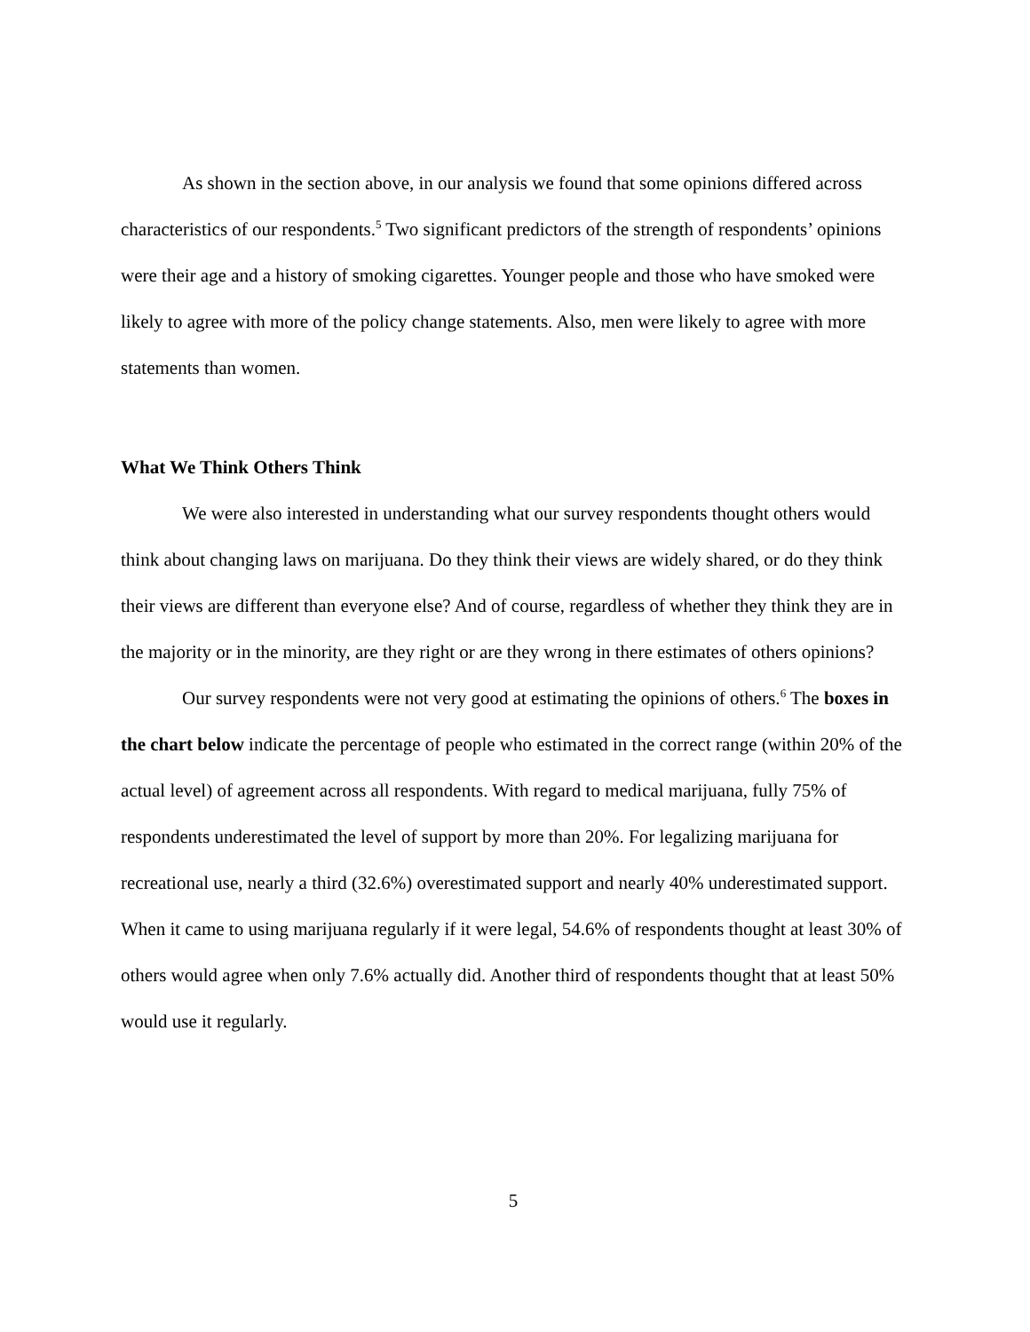As shown in the section above, in our analysis we found that some opinions differed across characteristics of our respondents.<sup>5</sup> Two significant predictors of the strength of respondents’ opinions were their age and a history of smoking cigarettes. Younger people and those who have smoked were likely to agree with more of the policy change statements. Also, men were likely to agree with more statements than women.
What We Think Others Think
We were also interested in understanding what our survey respondents thought others would think about changing laws on marijuana. Do they think their views are widely shared, or do they think their views are different than everyone else? And of course, regardless of whether they think they are in the majority or in the minority, are they right or are they wrong in there estimates of others opinions?
Our survey respondents were not very good at estimating the opinions of others.<sup>6</sup> The boxes in the chart below indicate the percentage of people who estimated in the correct range (within 20% of the actual level) of agreement across all respondents. With regard to medical marijuana, fully 75% of respondents underestimated the level of support by more than 20%. For legalizing marijuana for recreational use, nearly a third (32.6%) overestimated support and nearly 40% underestimated support. When it came to using marijuana regularly if it were legal, 54.6% of respondents thought at least 30% of others would agree when only 7.6% actually did. Another third of respondents thought that at least 50% would use it regularly.
5